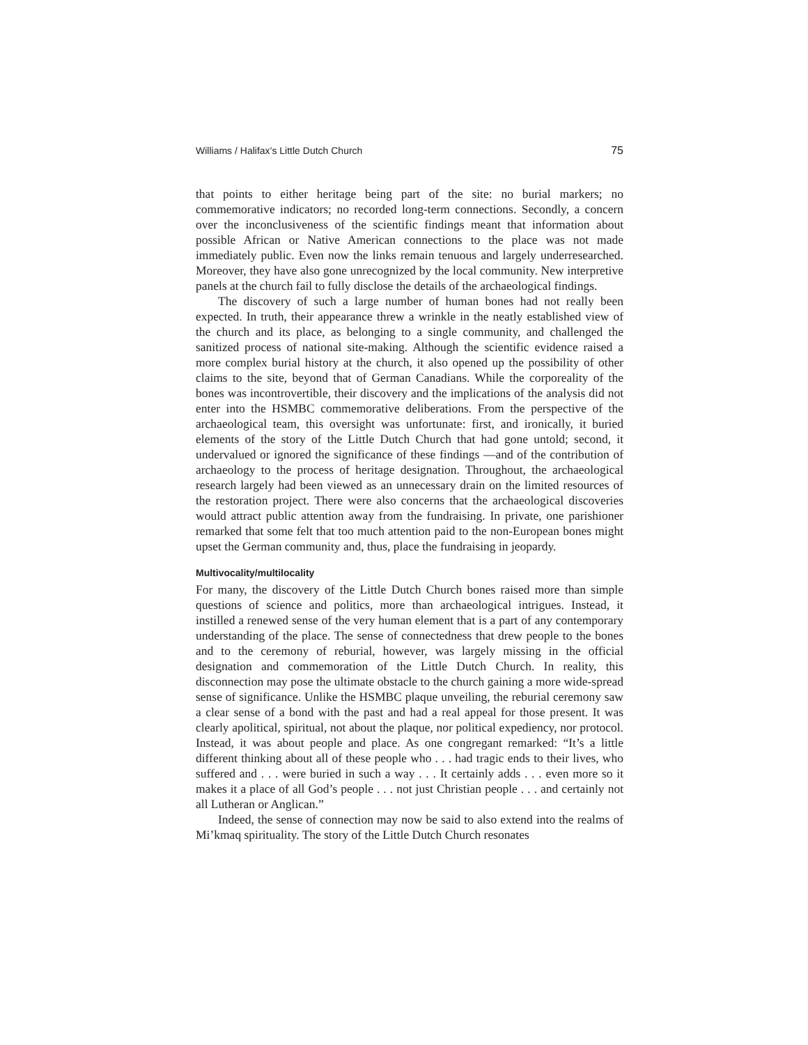Williams / Halifax’s Little Dutch Church 75
that points to either heritage being part of the site: no burial markers; no commemorative indicators; no recorded long-term connections. Secondly, a concern over the inconclusiveness of the scientific findings meant that information about possible African or Native American connections to the place was not made immediately public. Even now the links remain tenuous and largely underresearched. Moreover, they have also gone unrecognized by the local community. New interpretive panels at the church fail to fully disclose the details of the archaeological findings.
The discovery of such a large number of human bones had not really been expected. In truth, their appearance threw a wrinkle in the neatly established view of the church and its place, as belonging to a single community, and challenged the sanitized process of national site-making. Although the scientific evidence raised a more complex burial history at the church, it also opened up the possibility of other claims to the site, beyond that of German Canadians. While the corporeality of the bones was incontrovertible, their discovery and the implications of the analysis did not enter into the HSMBC commemorative deliberations. From the perspective of the archaeological team, this oversight was unfortunate: first, and ironically, it buried elements of the story of the Little Dutch Church that had gone untold; second, it undervalued or ignored the significance of these findings —and of the contribution of archaeology to the process of heritage designation. Throughout, the archaeological research largely had been viewed as an unnecessary drain on the limited resources of the restoration project. There were also concerns that the archaeological discoveries would attract public attention away from the fundraising. In private, one parishioner remarked that some felt that too much attention paid to the non-European bones might upset the German community and, thus, place the fundraising in jeopardy.
Multivocality/multilocality
For many, the discovery of the Little Dutch Church bones raised more than simple questions of science and politics, more than archaeological intrigues. Instead, it instilled a renewed sense of the very human element that is a part of any contemporary understanding of the place. The sense of connectedness that drew people to the bones and to the ceremony of reburial, however, was largely missing in the official designation and commemoration of the Little Dutch Church. In reality, this disconnection may pose the ultimate obstacle to the church gaining a more wide-spread sense of significance. Unlike the HSMBC plaque unveiling, the reburial ceremony saw a clear sense of a bond with the past and had a real appeal for those present. It was clearly apolitical, spiritual, not about the plaque, nor political expediency, nor protocol. Instead, it was about people and place. As one congregant remarked: “It’s a little different thinking about all of these people who . . . had tragic ends to their lives, who suffered and . . . were buried in such a way . . . It certainly adds . . . even more so it makes it a place of all God’s people . . . not just Christian people . . . and certainly not all Lutheran or Anglican.”
Indeed, the sense of connection may now be said to also extend into the realms of Mi’kmaq spirituality. The story of the Little Dutch Church resonates